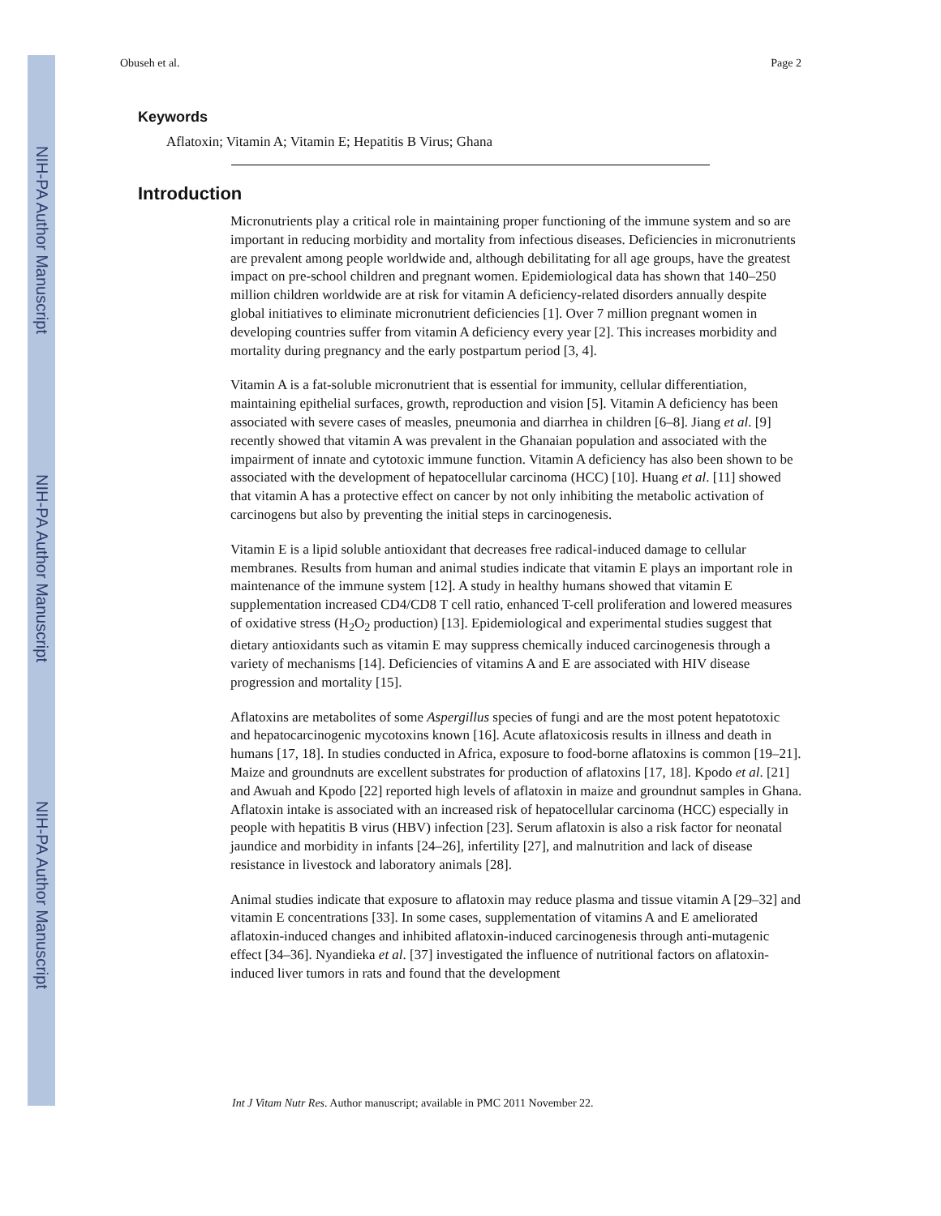NIH-PA Author Manuscript
NIH-PA Author Manuscript
NIH-PA Author Manuscript
Obuseh et al. Page 2
Keywords
Aflatoxin; Vitamin A; Vitamin E; Hepatitis B Virus; Ghana
Introduction
Micronutrients play a critical role in maintaining proper functioning of the immune system and so are important in reducing morbidity and mortality from infectious diseases. Deficiencies in micronutrients are prevalent among people worldwide and, although debilitating for all age groups, have the greatest impact on pre-school children and pregnant women. Epidemiological data has shown that 140–250 million children worldwide are at risk for vitamin A deficiency-related disorders annually despite global initiatives to eliminate micronutrient deficiencies [1]. Over 7 million pregnant women in developing countries suffer from vitamin A deficiency every year [2]. This increases morbidity and mortality during pregnancy and the early postpartum period [3, 4].
Vitamin A is a fat-soluble micronutrient that is essential for immunity, cellular differentiation, maintaining epithelial surfaces, growth, reproduction and vision [5]. Vitamin A deficiency has been associated with severe cases of measles, pneumonia and diarrhea in children [6–8]. Jiang et al. [9] recently showed that vitamin A was prevalent in the Ghanaian population and associated with the impairment of innate and cytotoxic immune function. Vitamin A deficiency has also been shown to be associated with the development of hepatocellular carcinoma (HCC) [10]. Huang et al. [11] showed that vitamin A has a protective effect on cancer by not only inhibiting the metabolic activation of carcinogens but also by preventing the initial steps in carcinogenesis.
Vitamin E is a lipid soluble antioxidant that decreases free radical-induced damage to cellular membranes. Results from human and animal studies indicate that vitamin E plays an important role in maintenance of the immune system [12]. A study in healthy humans showed that vitamin E supplementation increased CD4/CD8 T cell ratio, enhanced T-cell proliferation and lowered measures of oxidative stress (H<sub>2</sub>O<sub>2</sub> production) [13]. Epidemiological and experimental studies suggest that dietary antioxidants such as vitamin E may suppress chemically induced carcinogenesis through a variety of mechanisms [14]. Deficiencies of vitamins A and E are associated with HIV disease progression and mortality [15].
Aflatoxins are metabolites of some Aspergillus species of fungi and are the most potent hepatotoxic and hepatocarcinogenic mycotoxins known [16]. Acute aflatoxicosis results in illness and death in humans [17, 18]. In studies conducted in Africa, exposure to food-borne aflatoxins is common [19–21]. Maize and groundnuts are excellent substrates for production of aflatoxins [17, 18]. Kpodo et al. [21] and Awuah and Kpodo [22] reported high levels of aflatoxin in maize and groundnut samples in Ghana. Aflatoxin intake is associated with an increased risk of hepatocellular carcinoma (HCC) especially in people with hepatitis B virus (HBV) infection [23]. Serum aflatoxin is also a risk factor for neonatal jaundice and morbidity in infants [24–26], infertility [27], and malnutrition and lack of disease resistance in livestock and laboratory animals [28].
Animal studies indicate that exposure to aflatoxin may reduce plasma and tissue vitamin A [29–32] and vitamin E concentrations [33]. In some cases, supplementation of vitamins A and E ameliorated aflatoxin-induced changes and inhibited aflatoxin-induced carcinogenesis through anti-mutagenic effect [34–36]. Nyandieka et al. [37] investigated the influence of nutritional factors on aflatoxin-induced liver tumors in rats and found that the development
Int J Vitam Nutr Res. Author manuscript; available in PMC 2011 November 22.